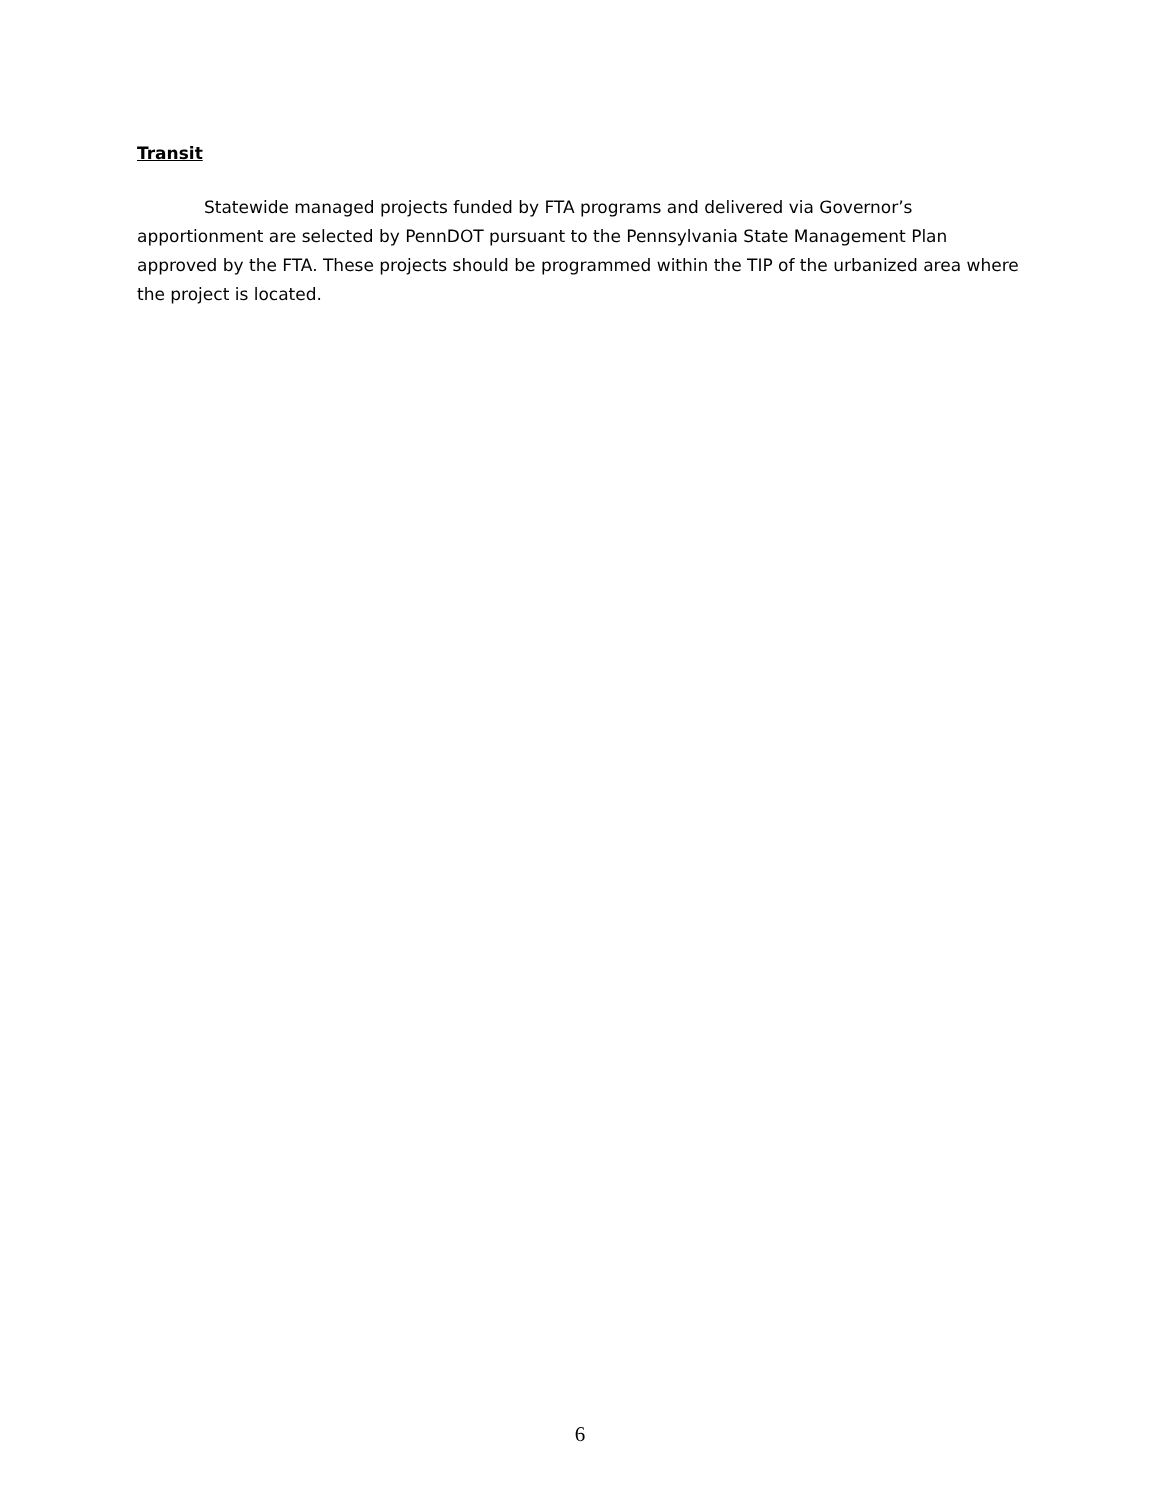Transit
Statewide managed projects funded by FTA programs and delivered via Governor’s apportionment are selected by PennDOT pursuant to the Pennsylvania State Management Plan approved by the FTA. These projects should be programmed within the TIP of the urbanized area where the project is located.
6